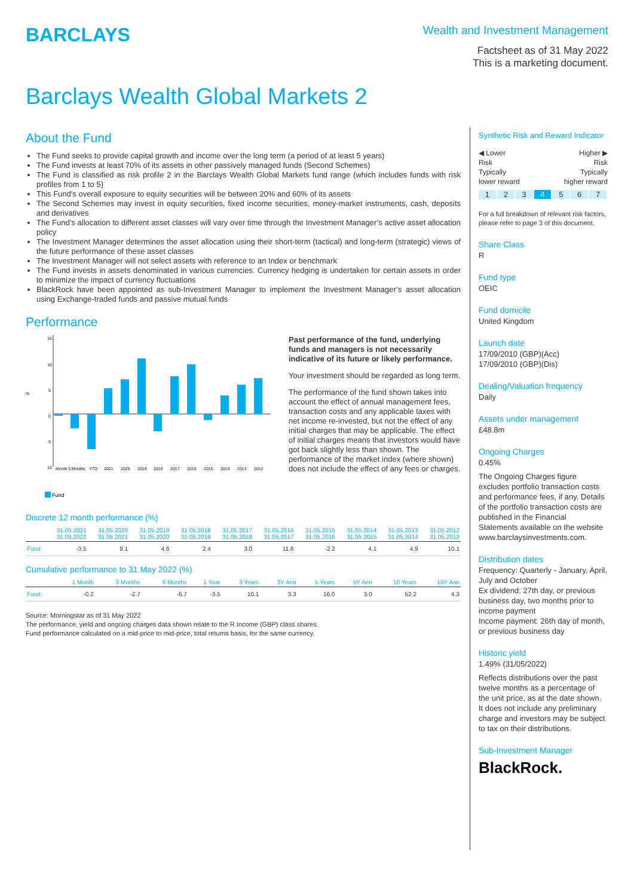BARCLAYS
Wealth and Investment Management
Factsheet as of 31 May 2022
This is a marketing document.
Barclays Wealth Global Markets 2
About the Fund
The Fund seeks to provide capital growth and income over the long term (a period of at least 5 years)
The Fund invests at least 70% of its assets in other passively managed funds (Second Schemes)
The Fund is classified as risk profile 2 in the Barclays Wealth Global Markets fund range (which includes funds with risk profiles from 1 to 5)
This Fund's overall exposure to equity securities will be between 20% and 60% of its assets
The Second Schemes may invest in equity securities, fixed income securities, money-market instruments, cash, deposits and derivatives
The Fund’s allocation to different asset classes will vary over time through the Investment Manager’s active asset allocation policy
The Investment Manager determines the asset allocation using their short-term (tactical) and long-term (strategic) views of the future performance of these asset classes
The Investment Manager will not select assets with reference to an Index or benchmark
The Fund invests in assets denominated in various currencies. Currency hedging is undertaken for certain assets in order to minimize the impact of currency fluctuations
BlackRock have been appointed as sub-Investment Manager to implement the Investment Manager’s asset allocation using Exchange-traded funds and passive mutual funds
Performance
15
10
%
5
0
-5
10
Month
3 Months
YTD
2021
2020
2019
2018
2017
2016
2015
2014
2013
2012
Fund
Past performance of the fund, underlying funds and managers is not necessarily indicative of its future or likely performance.
Your investment should be regarded as long term.
The performance of the fund shown takes into account the effect of annual management fees, transaction costs and any applicable taxes with net income re-invested, but not the effect of any initial charges that may be applicable. The effect of initial charges means that investors would have got back slightly less than shown. The performance of the market index (where shown) does not include the effect of any fees or charges.
Discrete 12 month performance (%)
| | 31.05.2021 31.05.2022 | 31.05.2020 31.05.2021 | 31.05.2019 31.05.2020 | 31.05.2018 31.05.2019 | 31.05.2017 31.05.2018 | 31.05.2016 31.05.2017 | 31.05.2015 31.05.2016 | 31.05.2014 31.05.2015 | 31.05.2013 31.05.2014 | 31.05.2012 31.05.2013 |
| --- | --- | --- | --- | --- | --- | --- | --- | --- | --- | --- |
| Fund | -3.5 | 9.1 | 4.6 | 2.4 | 3.0 | 11.6 | -2.2 | 4.1 | 4.9 | 10.1 |
Cumulative performance to 31 May 2022 (%)
| | 1 Month | 3 Months | 6 Months | 1 Year | 3 Years | 3Y Ann | 5 Years | 5Y Ann | 10 Years | 10Y Ann |
| --- | --- | --- | --- | --- | --- | --- | --- | --- | --- | --- |
| Fund | -0.2 | -2.7 | -6.7 | -3.5 | 10.1 | 3.3 | 16.0 | 3.0 | 52.2 | 4.3 |
Source: Morningstar as of 31 May 2022
The performance, yield and ongoing charges data shown relate to the R Income (GBP) class shares.
Fund performance calculated on a mid-price to mid-price, total returns basis, for the same currency.
Synthetic Risk and Reward Indicator
◀ Lower
Risk
Typically
lower reward
Higher ▶
Risk
Typically
higher reward
1 2 3 4 5 6 7
For a full breakdown of relevant risk factors, please refer to page 3 of this document.
Share Class
R
Fund type
OEIC
Fund domicile
United Kingdom
Launch date
17/09/2010 (GBP)(Acc)
17/09/2010 (GBP)(Dis)
Dealing/Valuation frequency
Daily
Assets under management
£48.8m
Ongoing Charges
0.45%
The Ongoing Charges figure excludes portfolio transaction costs and performance fees, if any. Details of the portfolio transaction costs are published in the Financial Statements available on the website www.barclaysinvestments.com.
Distribution dates
Frequency: Quarterly - January, April, July and October
Ex dividend: 27th day, or previous business day, two months prior to income payment
Income payment: 26th day of month, or previous business day
Historic yield
1.49% (31/05/2022)
Reflects distributions over the past twelve months as a percentage of the unit price, as at the date shown. It does not include any preliminary charge and investors may be subject to tax on their distributions.
Sub-Investment Manager
BlackRock.